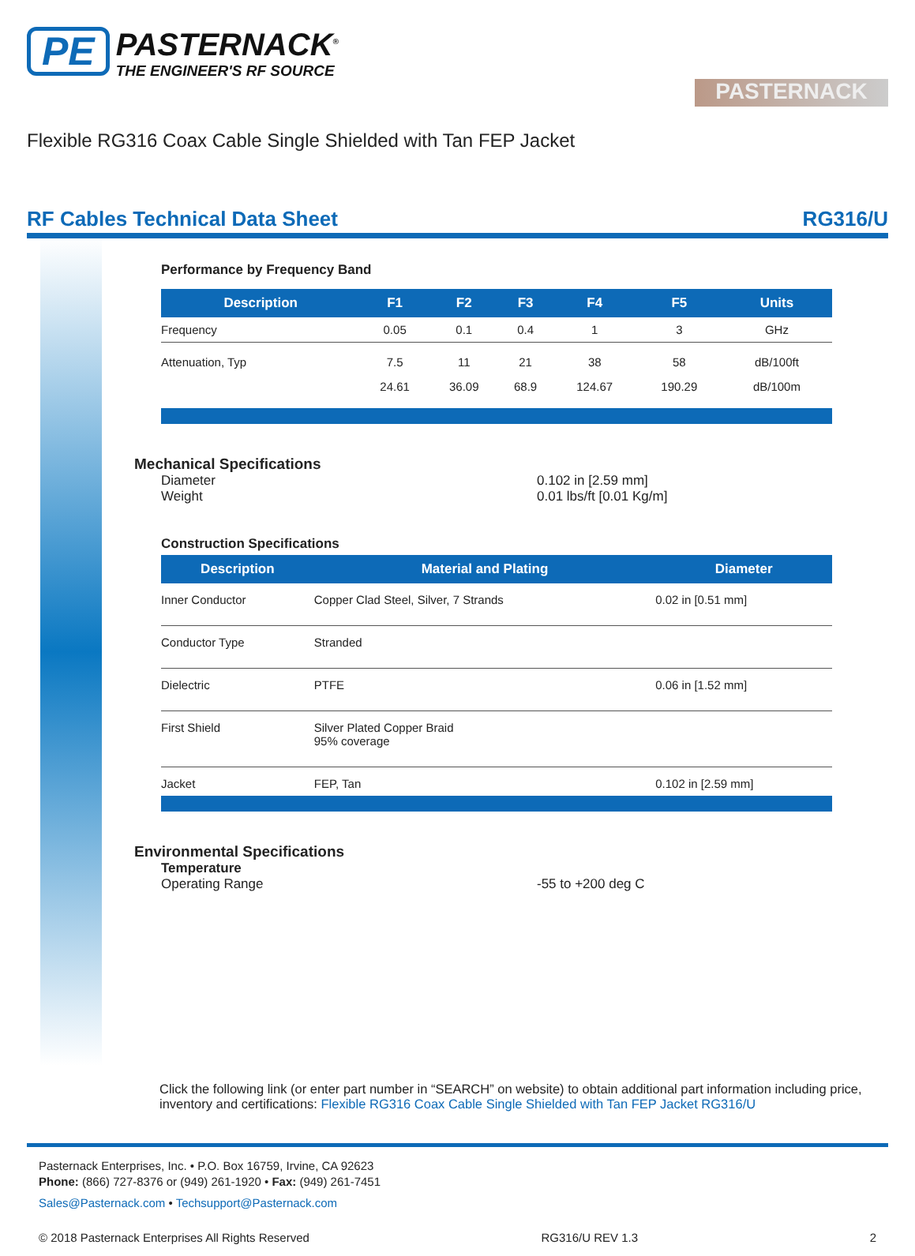PE PASTERNACK<sup>®</sup>
THE ENGINEER'S RF SOURCE
PASTERNACK
Flexible RG316 Coax Cable Single Shielded with Tan FEP Jacket
RF Cables Technical Data Sheet RG316/U
Performance by Frequency Band
| Description | F1 | F2 | F3 | F4 | F5 | Units |
| --- | --- | --- | --- | --- | --- | --- |
| Frequency | 0.05 | 0.1 | 0.4 | 1 | 3 | GHz |
| Attenuation, Typ | 7.5 | 11 | 21 | 38 | 58 | dB/100ft |
| | 24.61 | 36.09 | 68.9 | 124.67 | 190.29 | dB/100m |
Mechanical Specifications
Diameter 0.102 in [2.59 mm]
Weight 0.01 lbs/ft [0.01 Kg/m]
Construction Specifications
| Description | Material and Plating | Diameter |
| --- | --- | --- |
| Inner Conductor | Copper Clad Steel, Silver, 7 Strands | 0.02 in [0.51 mm] |
| Conductor Type | Stranded | |
| Dielectric | PTFE | 0.06 in [1.52 mm] |
| First Shield | Silver Plated Copper Braid 95% coverage | |
| Jacket | FEP, Tan | 0.102 in [2.59 mm] |
Environmental Specifications
Temperature
Operating Range -55 to +200 deg C
Click the following link (or enter part number in “SEARCH” on website) to obtain additional part information including price, inventory and certifications: Flexible RG316 Coax Cable Single Shielded with Tan FEP Jacket RG316/U
Pasternack Enterprises, Inc. • P.O. Box 16759, Irvine, CA 92623
Phone: (866) 727-8376 or (949) 261-1920 • Fax: (949) 261-7451
Sales@Pasternack.com • Techsupport@Pasternack.com
© 2018 Pasternack Enterprises All Rights Reserved RG316/U REV 1.3 2